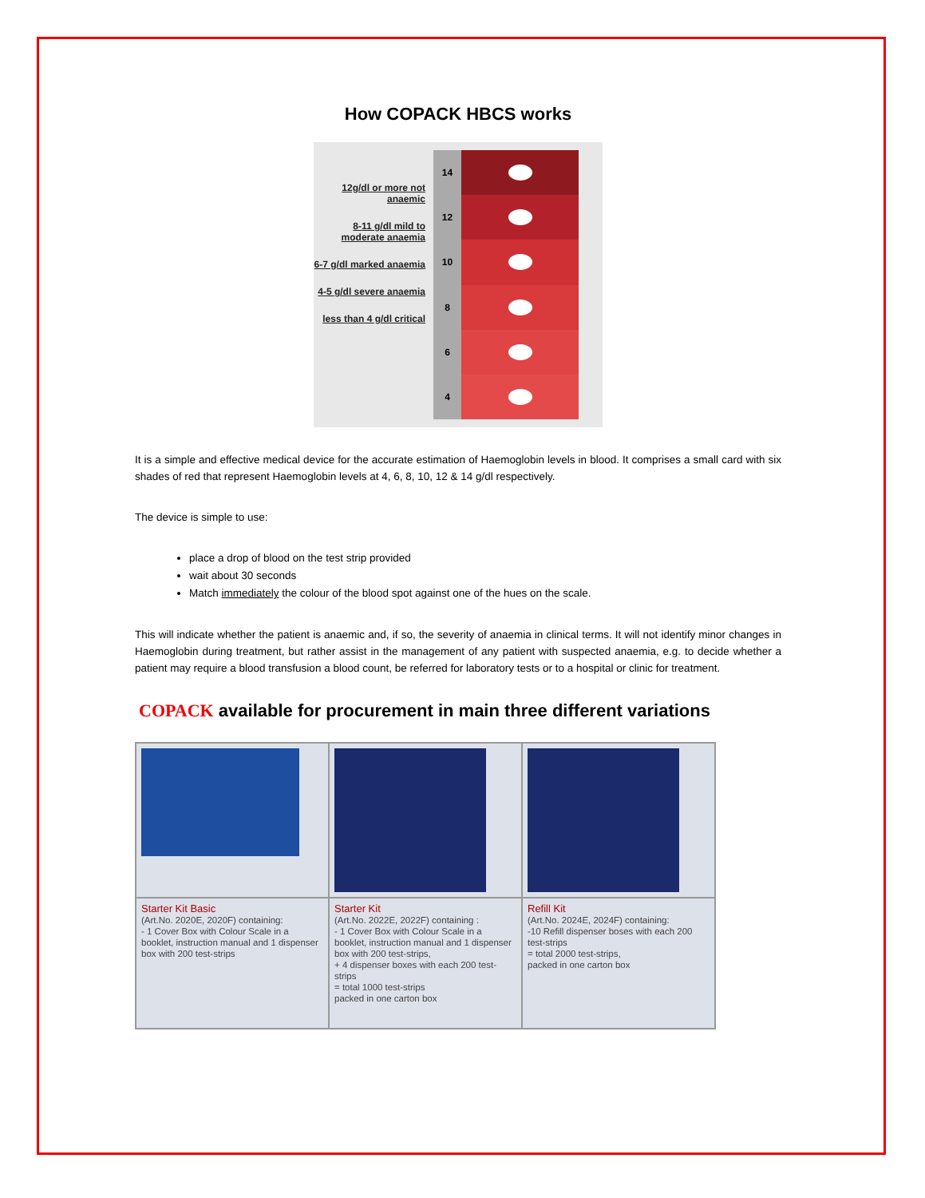How COPACK HBCS works
12g/dl or more not anaemic
8-11 g/dl mild to moderate anaemia
6-7 g/dl marked anaemia
4-5 g/dl severe anaemia
less than 4 g/dl critical
14
12
10
8
6
4
It is a simple and effective medical device for the accurate estimation of Haemoglobin levels in blood. It comprises a small card with six shades of red that represent Haemoglobin levels at 4, 6, 8, 10, 12 & 14 g/dl respectively.
The device is simple to use:
place a drop of blood on the test strip provided
wait about 30 seconds
Match immediately the colour of the blood spot against one of the hues on the scale.
This will indicate whether the patient is anaemic and, if so, the severity of anaemia in clinical terms. It will not identify minor changes in Haemoglobin during treatment, but rather assist in the management of any patient with suspected anaemia, e.g. to decide whether a patient may require a blood transfusion a blood count, be referred for laboratory tests or to a hospital or clinic for treatment.
COPACK available for procurement in main three different variations
| Starter Kit Basic (Art.No. 2020E, 2020F) containing: - 1 Cover Box with Colour Scale in a booklet, instruction manual and 1 dispenser box with 200 test-strips | Starter Kit (Art.No. 2022E, 2022F) containing : - 1 Cover Box with Colour Scale in a booklet, instruction manual and 1 dispenser box with 200 test-strips, + 4 dispenser boxes with each 200 test-strips = total 1000 test-strips packed in one carton box | Refill Kit (Art.No. 2024E, 2024F) containing: -10 Refill dispenser boses with each 200 test-strips = total 2000 test-strips, packed in one carton box |